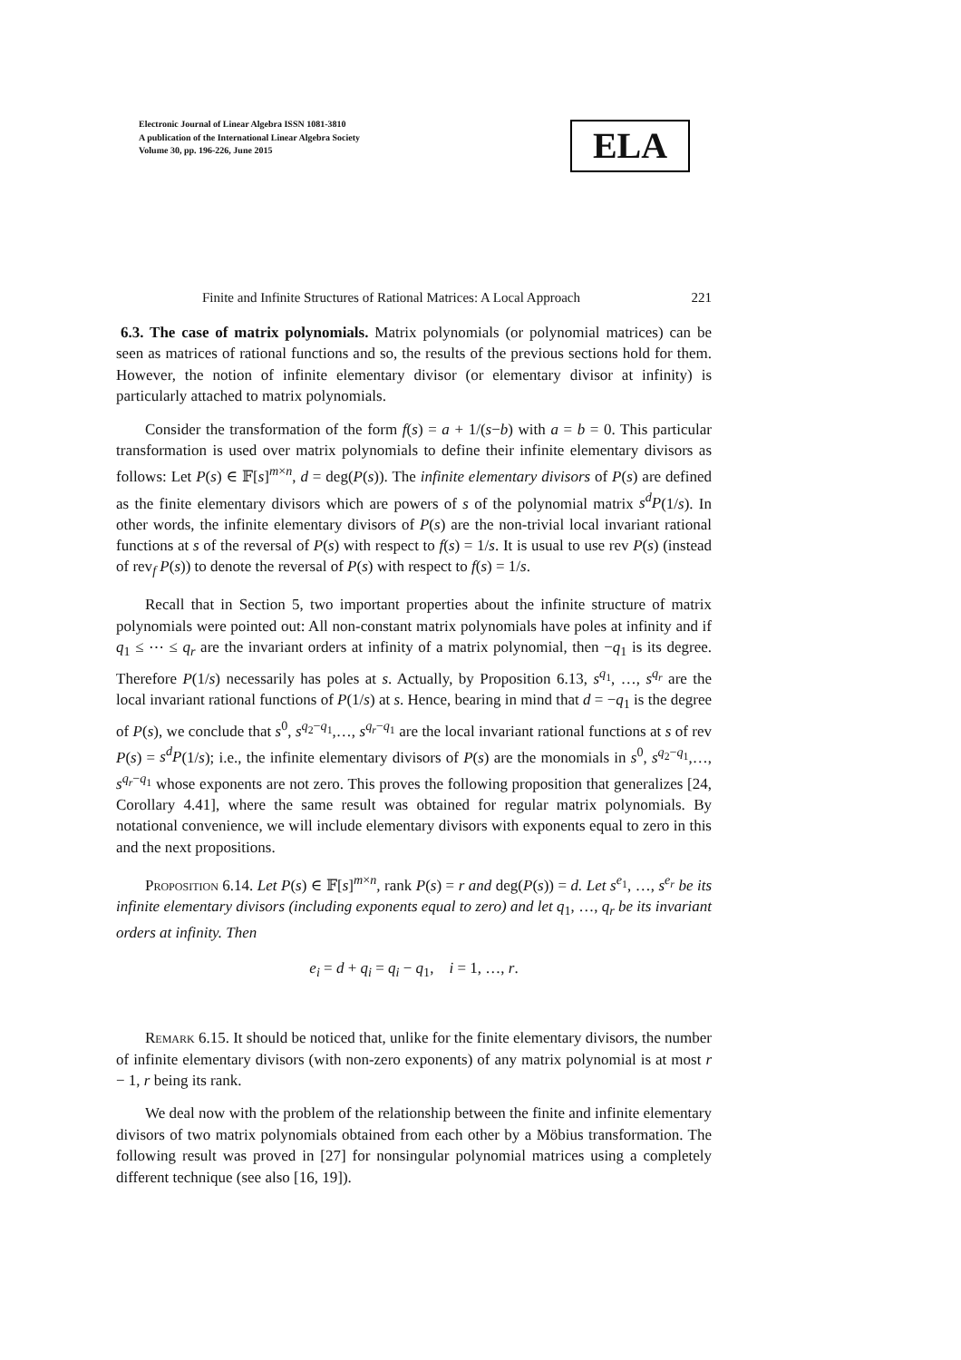Electronic Journal of Linear Algebra ISSN 1081-3810
A publication of the International Linear Algebra Society
Volume 30, pp. 196-226, June 2015
ELA
Finite and Infinite Structures of Rational Matrices: A Local Approach 221
6.3. The case of matrix polynomials. Matrix polynomials (or polynomial matrices) can be seen as matrices of rational functions and so, the results of the previous sections hold for them. However, the notion of infinite elementary divisor (or elementary divisor at infinity) is particularly attached to matrix polynomials.
Consider the transformation of the form f(s) = a + 1/(s−b) with a = b = 0. This particular transformation is used over matrix polynomials to define their infinite elementary divisors as follows: Let P(s) ∈ 𝔽[s]<sup>m×n</sup>, d = deg(P(s)). The infinite elementary divisors of P(s) are defined as the finite elementary divisors which are powers of s of the polynomial matrix s<sup>d</sup>P(1/s). In other words, the infinite elementary divisors of P(s) are the non-trivial local invariant rational functions at s of the reversal of P(s) with respect to f(s) = 1/s. It is usual to use rev P(s) (instead of rev<sub>f</sub> P(s)) to denote the reversal of P(s) with respect to f(s) = 1/s.
Recall that in Section 5, two important properties about the infinite structure of matrix polynomials were pointed out: All non-constant matrix polynomials have poles at infinity and if q<sub>1</sub> ≤ ⋯ ≤ q<sub>r</sub> are the invariant orders at infinity of a matrix polynomial, then −q<sub>1</sub> is its degree. Therefore P(1/s) necessarily has poles at s. Actually, by Proposition 6.13, s<sup>q<sub>1</sub></sup>, …, s<sup>q<sub>r</sub></sup> are the local invariant rational functions of P(1/s) at s. Hence, bearing in mind that d = −q<sub>1</sub> is the degree of P(s), we conclude that s<sup>0</sup>, s<sup>q<sub>2</sub>−q<sub>1</sub></sup>,…, s<sup>q<sub>r</sub>−q<sub>1</sub></sup> are the local invariant rational functions at s of rev P(s) = s<sup>d</sup>P(1/s); i.e., the infinite elementary divisors of P(s) are the monomials in s<sup>0</sup>, s<sup>q<sub>2</sub>−q<sub>1</sub></sup>,…, s<sup>q<sub>r</sub>−q<sub>1</sub></sup> whose exponents are not zero. This proves the following proposition that generalizes [24, Corollary 4.41], where the same result was obtained for regular matrix polynomials. By notational convenience, we will include elementary divisors with exponents equal to zero in this and the next propositions.
Proposition 6.14. Let P(s) ∈ 𝔽[s]<sup>m×n</sup>, rank P(s) = r and deg(P(s)) = d. Let s<sup>e<sub>1</sub></sup>, …, s<sup>e<sub>r</sub></sup> be its infinite elementary divisors (including exponents equal to zero) and let q<sub>1</sub>, …, q<sub>r</sub> be its invariant orders at infinity. Then
e<sub>i</sub> = d + q<sub>i</sub> = q<sub>i</sub> − q<sub>1</sub>, i = 1, …, r.
Remark 6.15. It should be noticed that, unlike for the finite elementary divisors, the number of infinite elementary divisors (with non-zero exponents) of any matrix polynomial is at most r − 1, r being its rank.
We deal now with the problem of the relationship between the finite and infinite elementary divisors of two matrix polynomials obtained from each other by a Möbius transformation. The following result was proved in [27] for nonsingular polynomial matrices using a completely different technique (see also [16, 19]).